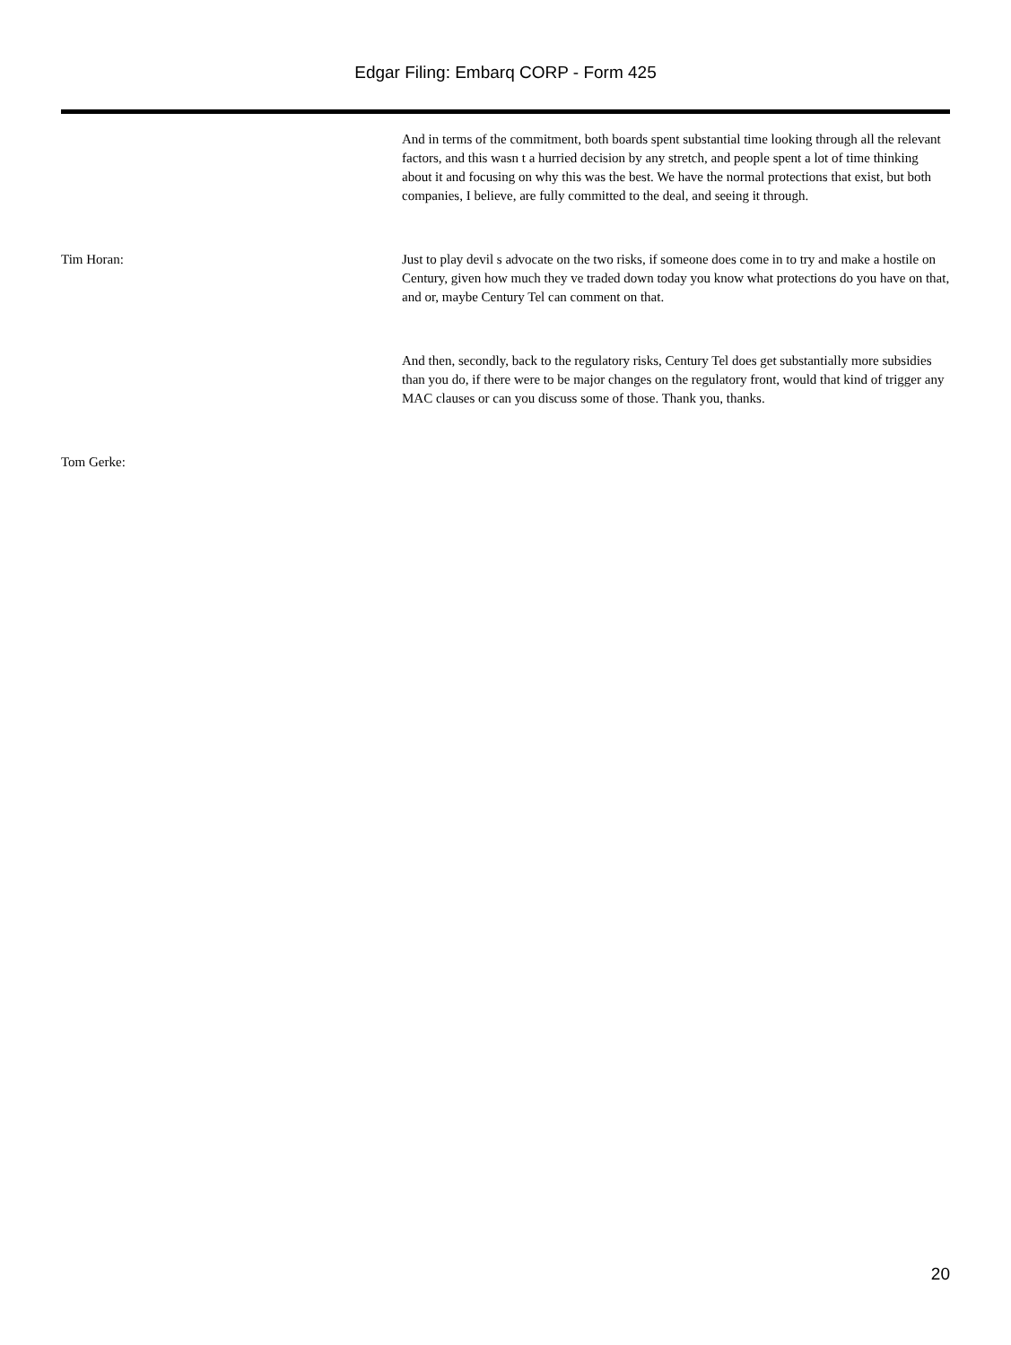Edgar Filing: Embarq CORP - Form 425
And in terms of the commitment, both boards spent substantial time looking through all the relevant factors, and this wasn t a hurried decision by any stretch, and people spent a lot of time thinking about it and focusing on why this was the best. We have the normal protections that exist, but both companies, I believe, are fully committed to the deal, and seeing it through.
Tim Horan: Just to play devil s advocate on the two risks, if someone does come in to try and make a hostile on Century, given how much they ve traded down today you know what protections do you have on that, and or, maybe Century Tel can comment on that.
And then, secondly, back to the regulatory risks, Century Tel does get substantially more subsidies than you do, if there were to be major changes on the regulatory front, would that kind of trigger any MAC clauses or can you discuss some of those. Thank you, thanks.
Tom Gerke:
20